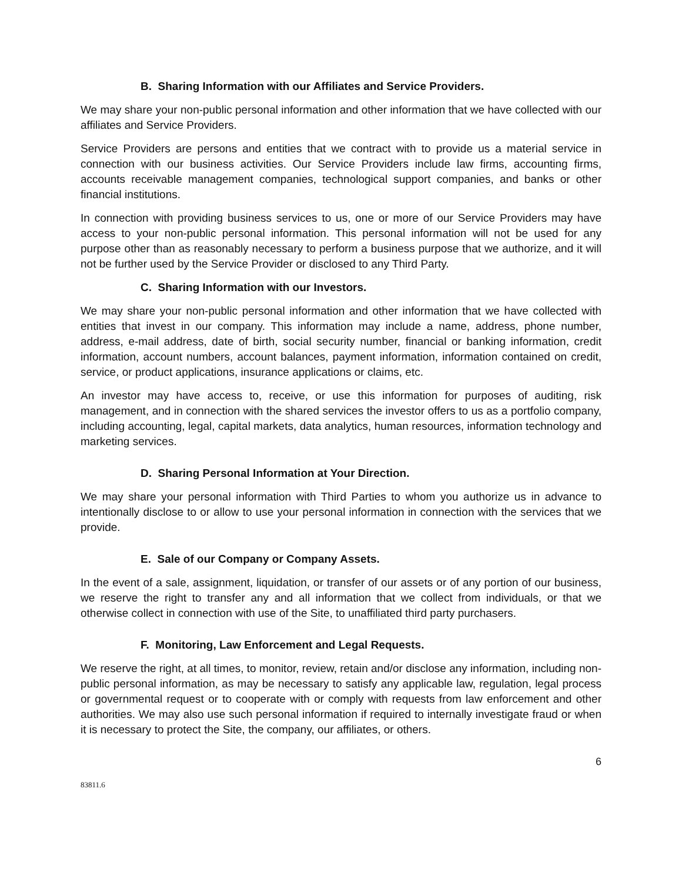B. Sharing Information with our Affiliates and Service Providers.
We may share your non-public personal information and other information that we have collected with our affiliates and Service Providers.
Service Providers are persons and entities that we contract with to provide us a material service in connection with our business activities. Our Service Providers include law firms, accounting firms, accounts receivable management companies, technological support companies, and banks or other financial institutions.
In connection with providing business services to us, one or more of our Service Providers may have access to your non-public personal information. This personal information will not be used for any purpose other than as reasonably necessary to perform a business purpose that we authorize, and it will not be further used by the Service Provider or disclosed to any Third Party.
C. Sharing Information with our Investors.
We may share your non-public personal information and other information that we have collected with entities that invest in our company. This information may include a name, address, phone number, address, e-mail address, date of birth, social security number, financial or banking information, credit information, account numbers, account balances, payment information, information contained on credit, service, or product applications, insurance applications or claims, etc.
An investor may have access to, receive, or use this information for purposes of auditing, risk management, and in connection with the shared services the investor offers to us as a portfolio company, including accounting, legal, capital markets, data analytics, human resources, information technology and marketing services.
D. Sharing Personal Information at Your Direction.
We may share your personal information with Third Parties to whom you authorize us in advance to intentionally disclose to or allow to use your personal information in connection with the services that we provide.
E. Sale of our Company or Company Assets.
In the event of a sale, assignment, liquidation, or transfer of our assets or of any portion of our business, we reserve the right to transfer any and all information that we collect from individuals, or that we otherwise collect in connection with use of the Site, to unaffiliated third party purchasers.
F. Monitoring, Law Enforcement and Legal Requests.
We reserve the right, at all times, to monitor, review, retain and/or disclose any information, including non-public personal information, as may be necessary to satisfy any applicable law, regulation, legal process or governmental request or to cooperate with or comply with requests from law enforcement and other authorities. We may also use such personal information if required to internally investigate fraud or when it is necessary to protect the Site, the company, our affiliates, or others.
6
83811.6